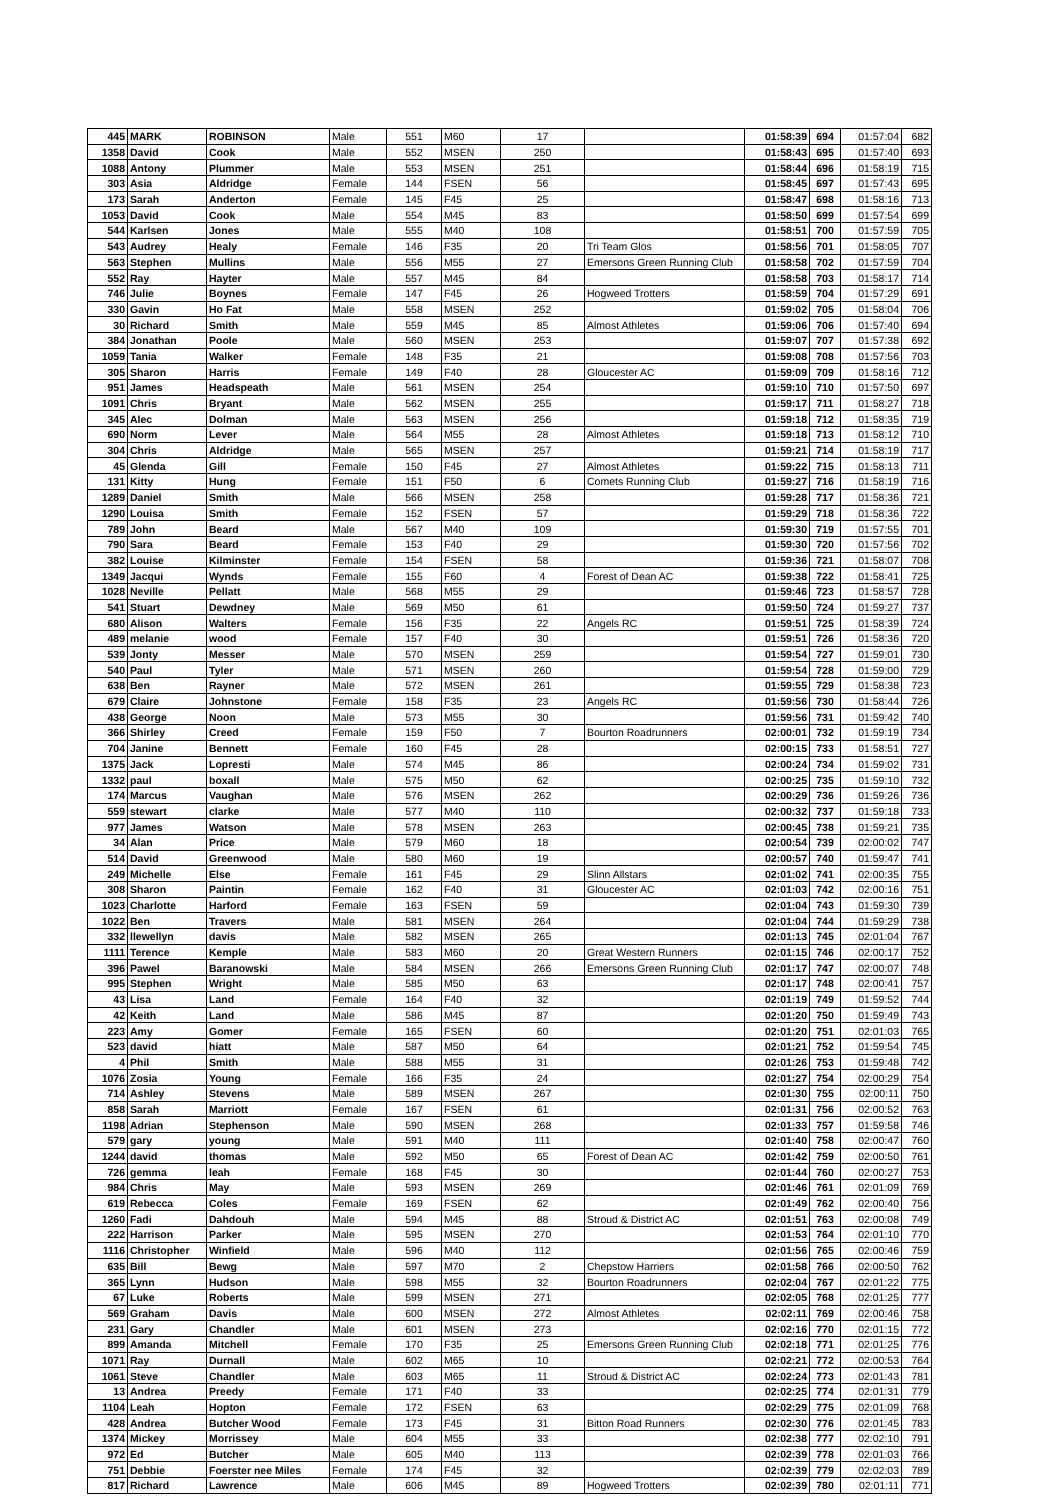| 445 | MARK | ROBINSON | Male | 551 | M60 | 17 | | 01:58:39 | 694 | 01:57:04 | 682 |
| 1358 | David | Cook | Male | 552 | MSEN | 250 | | 01:58:43 | 695 | 01:57:40 | 693 |
| 1088 | Antony | Plummer | Male | 553 | MSEN | 251 | | 01:58:44 | 696 | 01:58:19 | 715 |
| 303 | Asia | Aldridge | Female | 144 | FSEN | 56 | | 01:58:45 | 697 | 01:57:43 | 695 |
| 173 | Sarah | Anderton | Female | 145 | F45 | 25 | | 01:58:47 | 698 | 01:58:16 | 713 |
| 1053 | David | Cook | Male | 554 | M45 | 83 | | 01:58:50 | 699 | 01:57:54 | 699 |
| 544 | Karlsen | Jones | Male | 555 | M40 | 108 | | 01:58:51 | 700 | 01:57:59 | 705 |
| 543 | Audrey | Healy | Female | 146 | F35 | 20 | Tri Team Glos | 01:58:56 | 701 | 01:58:05 | 707 |
| 563 | Stephen | Mullins | Male | 556 | M55 | 27 | Emersons Green Running Club | 01:58:58 | 702 | 01:57:59 | 704 |
| 552 | Ray | Hayter | Male | 557 | M45 | 84 | | 01:58:58 | 703 | 01:58:17 | 714 |
| 746 | Julie | Boynes | Female | 147 | F45 | 26 | Hogweed Trotters | 01:58:59 | 704 | 01:57:29 | 691 |
| 330 | Gavin | Ho Fat | Male | 558 | MSEN | 252 | | 01:59:02 | 705 | 01:58:04 | 706 |
| 30 | Richard | Smith | Male | 559 | M45 | 85 | Almost Athletes | 01:59:06 | 706 | 01:57:40 | 694 |
| 384 | Jonathan | Poole | Male | 560 | MSEN | 253 | | 01:59:07 | 707 | 01:57:38 | 692 |
| 1059 | Tania | Walker | Female | 148 | F35 | 21 | | 01:59:08 | 708 | 01:57:56 | 703 |
| 305 | Sharon | Harris | Female | 149 | F40 | 28 | Gloucester AC | 01:59:09 | 709 | 01:58:16 | 712 |
| 951 | James | Headspeath | Male | 561 | MSEN | 254 | | 01:59:10 | 710 | 01:57:50 | 697 |
| 1091 | Chris | Bryant | Male | 562 | MSEN | 255 | | 01:59:17 | 711 | 01:58:27 | 718 |
| 345 | Alec | Dolman | Male | 563 | MSEN | 256 | | 01:59:18 | 712 | 01:58:35 | 719 |
| 690 | Norm | Lever | Male | 564 | M55 | 28 | Almost Athletes | 01:59:18 | 713 | 01:58:12 | 710 |
| 304 | Chris | Aldridge | Male | 565 | MSEN | 257 | | 01:59:21 | 714 | 01:58:19 | 717 |
| 45 | Glenda | Gill | Female | 150 | F45 | 27 | Almost Athletes | 01:59:22 | 715 | 01:58:13 | 711 |
| 131 | Kitty | Hung | Female | 151 | F50 | 6 | Comets Running Club | 01:59:27 | 716 | 01:58:19 | 716 |
| 1289 | Daniel | Smith | Male | 566 | MSEN | 258 | | 01:59:28 | 717 | 01:58:36 | 721 |
| 1290 | Louisa | Smith | Female | 152 | FSEN | 57 | | 01:59:29 | 718 | 01:58:36 | 722 |
| 789 | John | Beard | Male | 567 | M40 | 109 | | 01:59:30 | 719 | 01:57:55 | 701 |
| 790 | Sara | Beard | Female | 153 | F40 | 29 | | 01:59:30 | 720 | 01:57:56 | 702 |
| 382 | Louise | Kilminster | Female | 154 | FSEN | 58 | | 01:59:36 | 721 | 01:58:07 | 708 |
| 1349 | Jacqui | Wynds | Female | 155 | F60 | 4 | Forest of Dean AC | 01:59:38 | 722 | 01:58:41 | 725 |
| 1028 | Neville | Pellatt | Male | 568 | M55 | 29 | | 01:59:46 | 723 | 01:58:57 | 728 |
| 541 | Stuart | Dewdney | Male | 569 | M50 | 61 | | 01:59:50 | 724 | 01:59:27 | 737 |
| 680 | Alison | Walters | Female | 156 | F35 | 22 | Angels RC | 01:59:51 | 725 | 01:58:39 | 724 |
| 489 | melanie | wood | Female | 157 | F40 | 30 | | 01:59:51 | 726 | 01:58:36 | 720 |
| 539 | Jonty | Messer | Male | 570 | MSEN | 259 | | 01:59:54 | 727 | 01:59:01 | 730 |
| 540 | Paul | Tyler | Male | 571 | MSEN | 260 | | 01:59:54 | 728 | 01:59:00 | 729 |
| 638 | Ben | Rayner | Male | 572 | MSEN | 261 | | 01:59:55 | 729 | 01:58:38 | 723 |
| 679 | Claire | Johnstone | Female | 158 | F35 | 23 | Angels RC | 01:59:56 | 730 | 01:58:44 | 726 |
| 438 | George | Noon | Male | 573 | M55 | 30 | | 01:59:56 | 731 | 01:59:42 | 740 |
| 366 | Shirley | Creed | Female | 159 | F50 | 7 | Bourton Roadrunners | 02:00:01 | 732 | 01:59:19 | 734 |
| 704 | Janine | Bennett | Female | 160 | F45 | 28 | | 02:00:15 | 733 | 01:58:51 | 727 |
| 1375 | Jack | Lopresti | Male | 574 | M45 | 86 | | 02:00:24 | 734 | 01:59:02 | 731 |
| 1332 | paul | boxall | Male | 575 | M50 | 62 | | 02:00:25 | 735 | 01:59:10 | 732 |
| 174 | Marcus | Vaughan | Male | 576 | MSEN | 262 | | 02:00:29 | 736 | 01:59:26 | 736 |
| 559 | stewart | clarke | Male | 577 | M40 | 110 | | 02:00:32 | 737 | 01:59:18 | 733 |
| 977 | James | Watson | Male | 578 | MSEN | 263 | | 02:00:45 | 738 | 01:59:21 | 735 |
| 34 | Alan | Price | Male | 579 | M60 | 18 | | 02:00:54 | 739 | 02:00:02 | 747 |
| 514 | David | Greenwood | Male | 580 | M60 | 19 | | 02:00:57 | 740 | 01:59:47 | 741 |
| 249 | Michelle | Else | Female | 161 | F45 | 29 | Slinn Allstars | 02:01:02 | 741 | 02:00:35 | 755 |
| 308 | Sharon | Paintin | Female | 162 | F40 | 31 | Gloucester AC | 02:01:03 | 742 | 02:00:16 | 751 |
| 1023 | Charlotte | Harford | Female | 163 | FSEN | 59 | | 02:01:04 | 743 | 01:59:30 | 739 |
| 1022 | Ben | Travers | Male | 581 | MSEN | 264 | | 02:01:04 | 744 | 01:59:29 | 738 |
| 332 | llewellyn | davis | Male | 582 | MSEN | 265 | | 02:01:13 | 745 | 02:01:04 | 767 |
| 1111 | Terence | Kemple | Male | 583 | M60 | 20 | Great Western Runners | 02:01:15 | 746 | 02:00:17 | 752 |
| 396 | Pawel | Baranowski | Male | 584 | MSEN | 266 | Emersons Green Running Club | 02:01:17 | 747 | 02:00:07 | 748 |
| 995 | Stephen | Wright | Male | 585 | M50 | 63 | | 02:01:17 | 748 | 02:00:41 | 757 |
| 43 | Lisa | Land | Female | 164 | F40 | 32 | | 02:01:19 | 749 | 01:59:52 | 744 |
| 42 | Keith | Land | Male | 586 | M45 | 87 | | 02:01:20 | 750 | 01:59:49 | 743 |
| 223 | Amy | Gomer | Female | 165 | FSEN | 60 | | 02:01:20 | 751 | 02:01:03 | 765 |
| 523 | david | hiatt | Male | 587 | M50 | 64 | | 02:01:21 | 752 | 01:59:54 | 745 |
| 4 | Phil | Smith | Male | 588 | M55 | 31 | | 02:01:26 | 753 | 01:59:48 | 742 |
| 1076 | Zosia | Young | Female | 166 | F35 | 24 | | 02:01:27 | 754 | 02:00:29 | 754 |
| 714 | Ashley | Stevens | Male | 589 | MSEN | 267 | | 02:01:30 | 755 | 02:00:11 | 750 |
| 858 | Sarah | Marriott | Female | 167 | FSEN | 61 | | 02:01:31 | 756 | 02:00:52 | 763 |
| 1198 | Adrian | Stephenson | Male | 590 | MSEN | 268 | | 02:01:33 | 757 | 01:59:58 | 746 |
| 579 | gary | young | Male | 591 | M40 | 111 | | 02:01:40 | 758 | 02:00:47 | 760 |
| 1244 | david | thomas | Male | 592 | M50 | 65 | Forest of Dean AC | 02:01:42 | 759 | 02:00:50 | 761 |
| 726 | gemma | leah | Female | 168 | F45 | 30 | | 02:01:44 | 760 | 02:00:27 | 753 |
| 984 | Chris | May | Male | 593 | MSEN | 269 | | 02:01:46 | 761 | 02:01:09 | 769 |
| 619 | Rebecca | Coles | Female | 169 | FSEN | 62 | | 02:01:49 | 762 | 02:00:40 | 756 |
| 1260 | Fadi | Dahdouh | Male | 594 | M45 | 88 | Stroud & District AC | 02:01:51 | 763 | 02:00:08 | 749 |
| 222 | Harrison | Parker | Male | 595 | MSEN | 270 | | 02:01:53 | 764 | 02:01:10 | 770 |
| 1116 | Christopher | Winfield | Male | 596 | M40 | 112 | | 02:01:56 | 765 | 02:00:46 | 759 |
| 635 | Bill | Bewg | Male | 597 | M70 | 2 | Chepstow Harriers | 02:01:58 | 766 | 02:00:50 | 762 |
| 365 | Lynn | Hudson | Male | 598 | M55 | 32 | Bourton Roadrunners | 02:02:04 | 767 | 02:01:22 | 775 |
| 67 | Luke | Roberts | Male | 599 | MSEN | 271 | | 02:02:05 | 768 | 02:01:25 | 777 |
| 569 | Graham | Davis | Male | 600 | MSEN | 272 | Almost Athletes | 02:02:11 | 769 | 02:00:46 | 758 |
| 231 | Gary | Chandler | Male | 601 | MSEN | 273 | | 02:02:16 | 770 | 02:01:15 | 772 |
| 899 | Amanda | Mitchell | Female | 170 | F35 | 25 | Emersons Green Running Club | 02:02:18 | 771 | 02:01:25 | 776 |
| 1071 | Ray | Durnall | Male | 602 | M65 | 10 | | 02:02:21 | 772 | 02:00:53 | 764 |
| 1061 | Steve | Chandler | Male | 603 | M65 | 11 | Stroud & District AC | 02:02:24 | 773 | 02:01:43 | 781 |
| 13 | Andrea | Preedy | Female | 171 | F40 | 33 | | 02:02:25 | 774 | 02:01:31 | 779 |
| 1104 | Leah | Hopton | Female | 172 | FSEN | 63 | | 02:02:29 | 775 | 02:01:09 | 768 |
| 428 | Andrea | Butcher Wood | Female | 173 | F45 | 31 | Bitton Road Runners | 02:02:30 | 776 | 02:01:45 | 783 |
| 1374 | Mickey | Morrissey | Male | 604 | M55 | 33 | | 02:02:38 | 777 | 02:02:10 | 791 |
| 972 | Ed | Butcher | Male | 605 | M40 | 113 | | 02:02:39 | 778 | 02:01:03 | 766 |
| 751 | Debbie | Foerster nee Miles | Female | 174 | F45 | 32 | | 02:02:39 | 779 | 02:02:03 | 789 |
| 817 | Richard | Lawrence | Male | 606 | M45 | 89 | Hogweed Trotters | 02:02:39 | 780 | 02:01:11 | 771 |